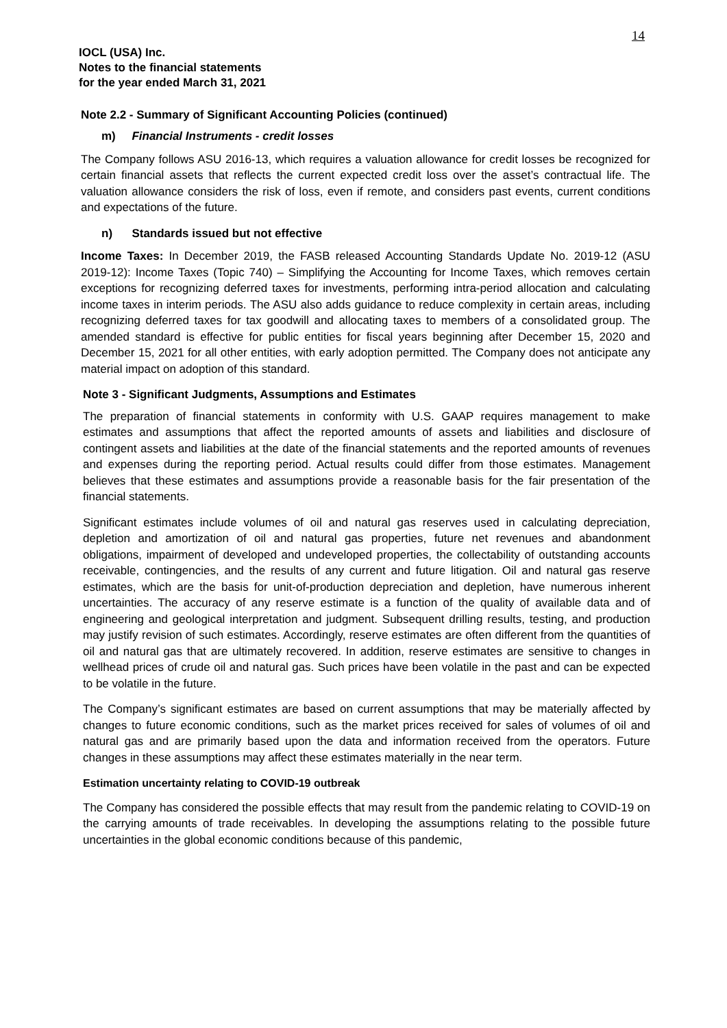14
IOCL (USA) Inc.
Notes to the financial statements
for the year ended March 31, 2021
Note 2.2 - Summary of Significant Accounting Policies (continued)
m) Financial Instruments - credit losses
The Company follows ASU 2016-13, which requires a valuation allowance for credit losses be recognized for certain financial assets that reflects the current expected credit loss over the asset’s contractual life. The valuation allowance considers the risk of loss, even if remote, and considers past events, current conditions and expectations of the future.
n) Standards issued but not effective
Income Taxes: In December 2019, the FASB released Accounting Standards Update No. 2019-12 (ASU 2019-12): Income Taxes (Topic 740) – Simplifying the Accounting for Income Taxes, which removes certain exceptions for recognizing deferred taxes for investments, performing intra-period allocation and calculating income taxes in interim periods. The ASU also adds guidance to reduce complexity in certain areas, including recognizing deferred taxes for tax goodwill and allocating taxes to members of a consolidated group. The amended standard is effective for public entities for fiscal years beginning after December 15, 2020 and December 15, 2021 for all other entities, with early adoption permitted. The Company does not anticipate any material impact on adoption of this standard.
Note 3 - Significant Judgments, Assumptions and Estimates
The preparation of financial statements in conformity with U.S. GAAP requires management to make estimates and assumptions that affect the reported amounts of assets and liabilities and disclosure of contingent assets and liabilities at the date of the financial statements and the reported amounts of revenues and expenses during the reporting period. Actual results could differ from those estimates. Management believes that these estimates and assumptions provide a reasonable basis for the fair presentation of the financial statements.
Significant estimates include volumes of oil and natural gas reserves used in calculating depreciation, depletion and amortization of oil and natural gas properties, future net revenues and abandonment obligations, impairment of developed and undeveloped properties, the collectability of outstanding accounts receivable, contingencies, and the results of any current and future litigation. Oil and natural gas reserve estimates, which are the basis for unit-of-production depreciation and depletion, have numerous inherent uncertainties. The accuracy of any reserve estimate is a function of the quality of available data and of engineering and geological interpretation and judgment. Subsequent drilling results, testing, and production may justify revision of such estimates. Accordingly, reserve estimates are often different from the quantities of oil and natural gas that are ultimately recovered. In addition, reserve estimates are sensitive to changes in wellhead prices of crude oil and natural gas. Such prices have been volatile in the past and can be expected to be volatile in the future.
The Company’s significant estimates are based on current assumptions that may be materially affected by changes to future economic conditions, such as the market prices received for sales of volumes of oil and natural gas and are primarily based upon the data and information received from the operators. Future changes in these assumptions may affect these estimates materially in the near term.
Estimation uncertainty relating to COVID-19 outbreak
The Company has considered the possible effects that may result from the pandemic relating to COVID-19 on the carrying amounts of trade receivables. In developing the assumptions relating to the possible future uncertainties in the global economic conditions because of this pandemic,